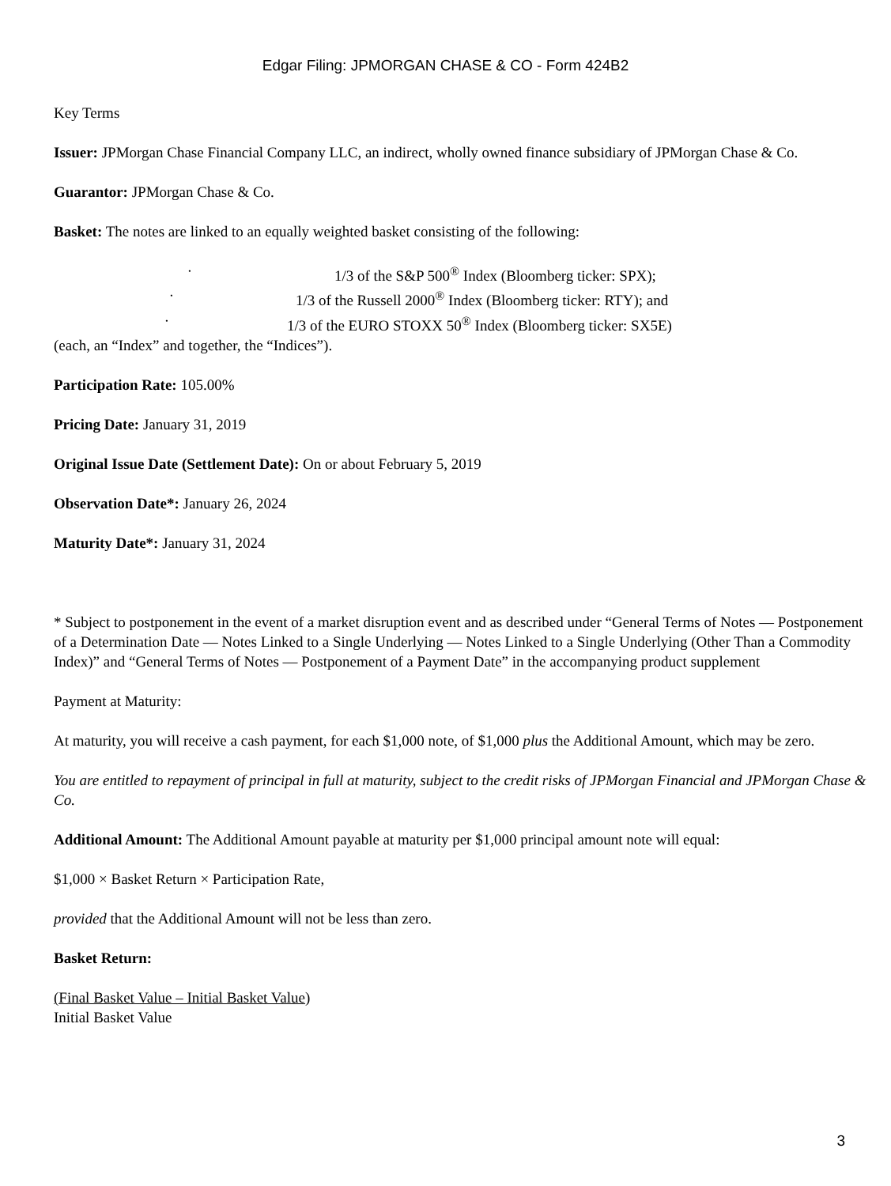Edgar Filing: JPMORGAN CHASE & CO - Form 424B2
Key Terms
Issuer: JPMorgan Chase Financial Company LLC, an indirect, wholly owned finance subsidiary of JPMorgan Chase & Co.
Guarantor: JPMorgan Chase & Co.
Basket: The notes are linked to an equally weighted basket consisting of the following:
· 1/3 of the S&P 500<sup>®</sup> Index (Bloomberg ticker: SPX);
· 1/3 of the Russell 2000<sup>®</sup> Index (Bloomberg ticker: RTY); and
· 1/3 of the EURO STOXX 50<sup>®</sup> Index (Bloomberg ticker: SX5E)
(each, an “Index” and together, the “Indices”).
Participation Rate: 105.00%
Pricing Date: January 31, 2019
Original Issue Date (Settlement Date): On or about February 5, 2019
Observation Date*: January 26, 2024
Maturity Date*: January 31, 2024
* Subject to postponement in the event of a market disruption event and as described under “General Terms of Notes — Postponement of a Determination Date — Notes Linked to a Single Underlying — Notes Linked to a Single Underlying (Other Than a Commodity Index)” and “General Terms of Notes — Postponement of a Payment Date” in the accompanying product supplement
Payment at Maturity:
At maturity, you will receive a cash payment, for each $1,000 note, of $1,000 plus the Additional Amount, which may be zero.
You are entitled to repayment of principal in full at maturity, subject to the credit risks of JPMorgan Financial and JPMorgan Chase & Co.
Additional Amount: The Additional Amount payable at maturity per $1,000 principal amount note will equal:
$1,000 × Basket Return × Participation Rate,
provided that the Additional Amount will not be less than zero.
Basket Return:
(Final Basket Value – Initial Basket Value)
Initial Basket Value
3